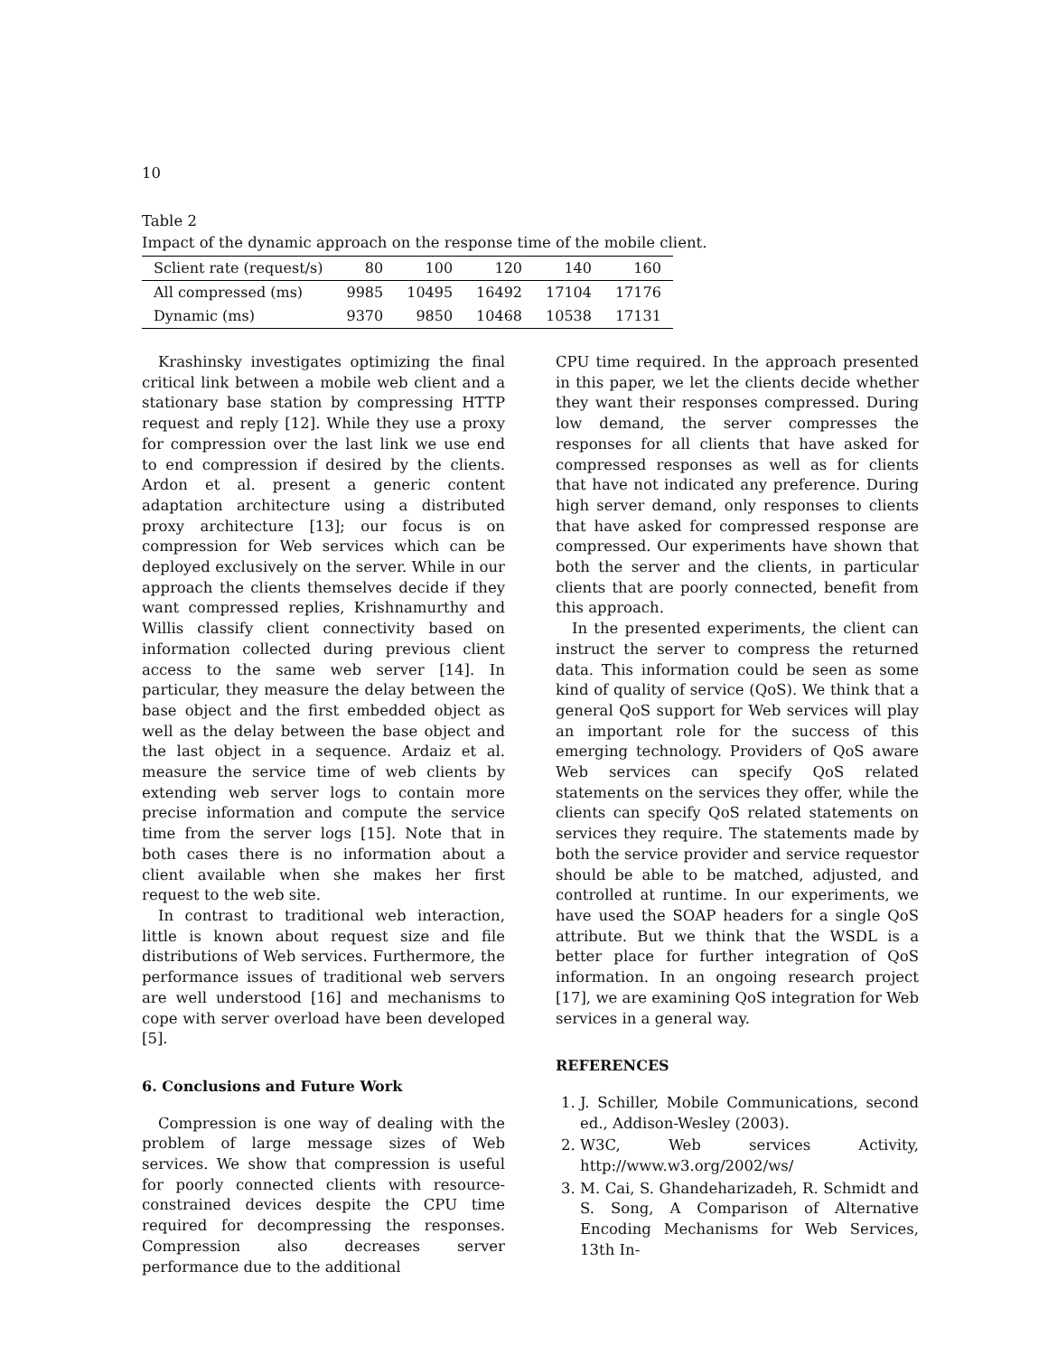10
Table 2
Impact of the dynamic approach on the response time of the mobile client.
| Sclient rate (request/s) | 80 | 100 | 120 | 140 | 160 |
| --- | --- | --- | --- | --- | --- |
| All compressed (ms) | 9985 | 10495 | 16492 | 17104 | 17176 |
| Dynamic (ms) | 9370 | 9850 | 10468 | 10538 | 17131 |
Krashinsky investigates optimizing the final critical link between a mobile web client and a stationary base station by compressing HTTP request and reply [12]. While they use a proxy for compression over the last link we use end to end compression if desired by the clients. Ardon et al. present a generic content adaptation architecture using a distributed proxy architecture [13]; our focus is on compression for Web services which can be deployed exclusively on the server. While in our approach the clients themselves decide if they want compressed replies, Krishnamurthy and Willis classify client connectivity based on information collected during previous client access to the same web server [14]. In particular, they measure the delay between the base object and the first embedded object as well as the delay between the base object and the last object in a sequence. Ardaiz et al. measure the service time of web clients by extending web server logs to contain more precise information and compute the service time from the server logs [15]. Note that in both cases there is no information about a client available when she makes her first request to the web site.
In contrast to traditional web interaction, little is known about request size and file distributions of Web services. Furthermore, the performance issues of traditional web servers are well understood [16] and mechanisms to cope with server overload have been developed [5].
6. Conclusions and Future Work
Compression is one way of dealing with the problem of large message sizes of Web services. We show that compression is useful for poorly connected clients with resource-constrained devices despite the CPU time required for decompressing the responses. Compression also decreases server performance due to the additional
CPU time required. In the approach presented in this paper, we let the clients decide whether they want their responses compressed. During low demand, the server compresses the responses for all clients that have asked for compressed responses as well as for clients that have not indicated any preference. During high server demand, only responses to clients that have asked for compressed response are compressed. Our experiments have shown that both the server and the clients, in particular clients that are poorly connected, benefit from this approach.
In the presented experiments, the client can instruct the server to compress the returned data. This information could be seen as some kind of quality of service (QoS). We think that a general QoS support for Web services will play an important role for the success of this emerging technology. Providers of QoS aware Web services can specify QoS related statements on the services they offer, while the clients can specify QoS related statements on services they require. The statements made by both the service provider and service requestor should be able to be matched, adjusted, and controlled at runtime. In our experiments, we have used the SOAP headers for a single QoS attribute. But we think that the WSDL is a better place for further integration of QoS information. In an ongoing research project [17], we are examining QoS integration for Web services in a general way.
REFERENCES
1. J. Schiller, Mobile Communications, second ed., Addison-Wesley (2003).
2. W3C, Web services Activity, http://www.w3.org/2002/ws/
3. M. Cai, S. Ghandeharizadeh, R. Schmidt and S. Song, A Comparison of Alternative Encoding Mechanisms for Web Services, 13th In-